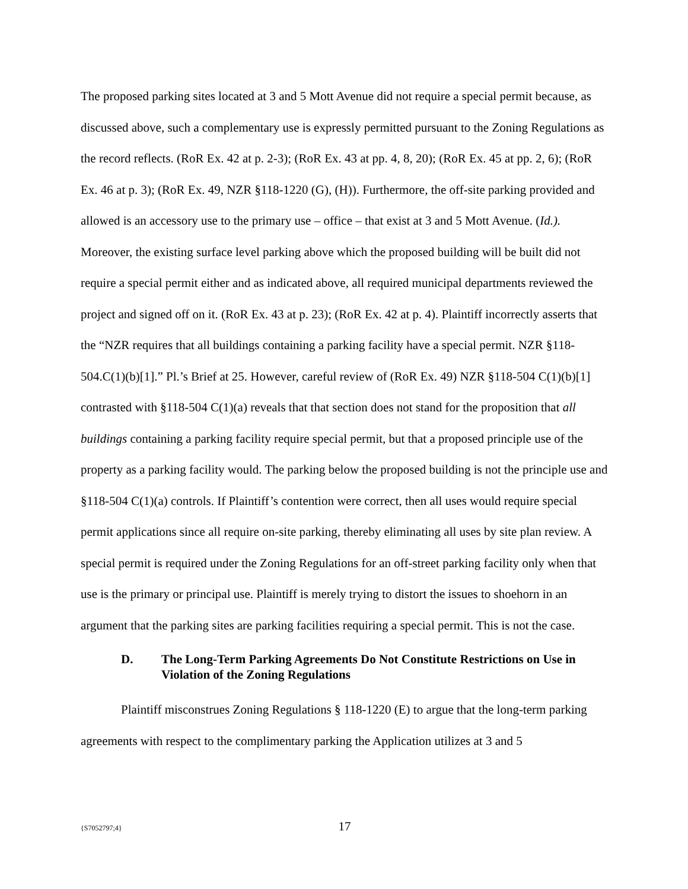The proposed parking sites located at 3 and 5 Mott Avenue did not require a special permit because, as discussed above, such a complementary use is expressly permitted pursuant to the Zoning Regulations as the record reflects. (RoR Ex. 42 at p. 2-3); (RoR Ex. 43 at pp. 4, 8, 20); (RoR Ex. 45 at pp. 2, 6); (RoR Ex. 46 at p. 3); (RoR Ex. 49, NZR §118-1220 (G), (H)). Furthermore, the off-site parking provided and allowed is an accessory use to the primary use – office – that exist at 3 and 5 Mott Avenue. (Id.). Moreover, the existing surface level parking above which the proposed building will be built did not require a special permit either and as indicated above, all required municipal departments reviewed the project and signed off on it. (RoR Ex. 43 at p. 23); (RoR Ex. 42 at p. 4). Plaintiff incorrectly asserts that the “NZR requires that all buildings containing a parking facility have a special permit. NZR §118-504.C(1)(b)[1].” Pl.’s Brief at 25. However, careful review of (RoR Ex. 49) NZR §118-504 C(1)(b)[1] contrasted with §118-504 C(1)(a) reveals that that section does not stand for the proposition that all buildings containing a parking facility require special permit, but that a proposed principle use of the property as a parking facility would. The parking below the proposed building is not the principle use and §118-504 C(1)(a) controls. If Plaintiff’s contention were correct, then all uses would require special permit applications since all require on-site parking, thereby eliminating all uses by site plan review. A special permit is required under the Zoning Regulations for an off-street parking facility only when that use is the primary or principal use. Plaintiff is merely trying to distort the issues to shoehorn in an argument that the parking sites are parking facilities requiring a special permit. This is not the case.
D. The Long-Term Parking Agreements Do Not Constitute Restrictions on Use in Violation of the Zoning Regulations
Plaintiff misconstrues Zoning Regulations § 118-1220 (E) to argue that the long-term parking agreements with respect to the complimentary parking the Application utilizes at 3 and 5
{S7052797;4}
17